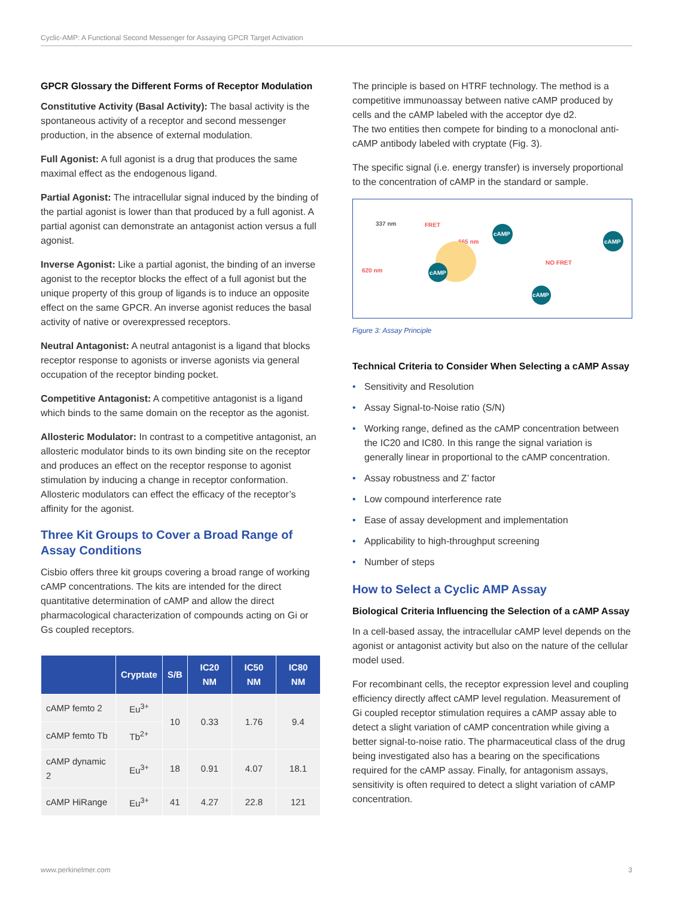Cyclic-AMP: A Functional Second Messenger for Assaying GPCR Target Activation
GPCR Glossary the Different Forms of Receptor Modulation
Constitutive Activity (Basal Activity): The basal activity is the spontaneous activity of a receptor and second messenger production, in the absence of external modulation.
Full Agonist: A full agonist is a drug that produces the same maximal effect as the endogenous ligand.
Partial Agonist: The intracellular signal induced by the binding of the partial agonist is lower than that produced by a full agonist. A partial agonist can demonstrate an antagonist action versus a full agonist.
Inverse Agonist: Like a partial agonist, the binding of an inverse agonist to the receptor blocks the effect of a full agonist but the unique property of this group of ligands is to induce an opposite effect on the same GPCR. An inverse agonist reduces the basal activity of native or overexpressed receptors.
Neutral Antagonist: A neutral antagonist is a ligand that blocks receptor response to agonists or inverse agonists via general occupation of the receptor binding pocket.
Competitive Antagonist: A competitive antagonist is a ligand which binds to the same domain on the receptor as the agonist.
Allosteric Modulator: In contrast to a competitive antagonist, an allosteric modulator binds to its own binding site on the receptor and produces an effect on the receptor response to agonist stimulation by inducing a change in receptor conformation. Allosteric modulators can effect the efficacy of the receptor’s affinity for the agonist.
Three Kit Groups to Cover a Broad Range of Assay Conditions
Cisbio offers three kit groups covering a broad range of working cAMP concentrations. The kits are intended for the direct quantitative determination of cAMP and allow the direct pharmacological characterization of compounds acting on Gi or Gs coupled receptors.
| | Cryptate | S/B | IC20 NM | IC50 NM | IC80 NM |
| --- | --- | --- | --- | --- | --- |
| cAMP femto 2 | Eu<sup>3+</sup> | 10 | 0.33 | 1.76 | 9.4 |
| cAMP femto Tb | Tb<sup>2+</sup> | | | | |
| cAMP dynamic 2 | Eu<sup>3+</sup> | 18 | 0.91 | 4.07 | 18.1 |
| cAMP HiRange | Eu<sup>3+</sup> | 41 | 4.27 | 22.8 | 121 |
The principle is based on HTRF technology. The method is a competitive immunoassay between native cAMP produced by cells and the cAMP labeled with the acceptor dye d2.
The two entities then compete for binding to a monoclonal anti-cAMP antibody labeled with cryptate (Fig. 3).
The specific signal (i.e. energy transfer) is inversely proportional to the concentration of cAMP in the standard or sample.
337 nm
FRET
665 nm
620 nm
cAMP
cAMP
NO FRET
cAMP
cAMP
Figure 3: Assay Principle
Technical Criteria to Consider When Selecting a cAMP Assay
• Sensitivity and Resolution
• Assay Signal-to-Noise ratio (S/N)
• Working range, defined as the cAMP concentration between the IC20 and IC80. In this range the signal variation is generally linear in proportional to the cAMP concentration.
• Assay robustness and Z’ factor
• Low compound interference rate
• Ease of assay development and implementation
• Applicability to high-throughput screening
• Number of steps
How to Select a Cyclic AMP Assay
Biological Criteria Influencing the Selection of a cAMP Assay
In a cell-based assay, the intracellular cAMP level depends on the agonist or antagonist activity but also on the nature of the cellular model used.
For recombinant cells, the receptor expression level and coupling efficiency directly affect cAMP level regulation. Measurement of Gi coupled receptor stimulation requires a cAMP assay able to detect a slight variation of cAMP concentration while giving a better signal-to-noise ratio. The pharmaceutical class of the drug being investigated also has a bearing on the specifications required for the cAMP assay. Finally, for antagonism assays, sensitivity is often required to detect a slight variation of cAMP concentration.
www.perkinelmer.com 3